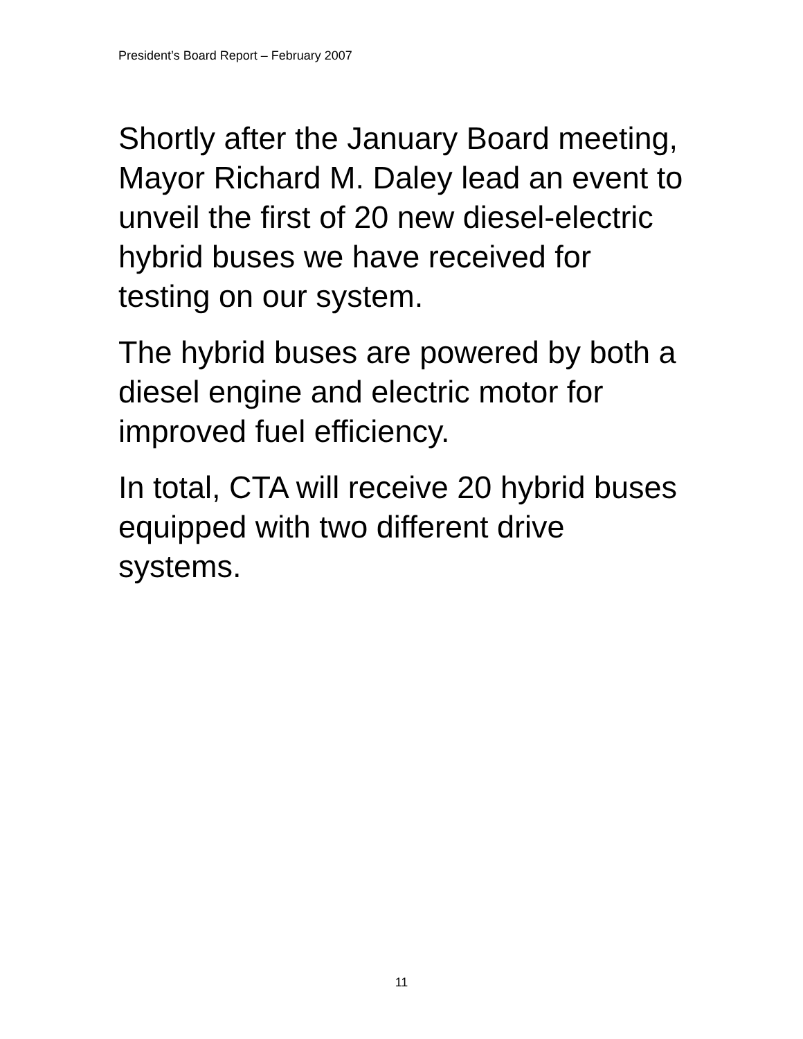President’s Board Report – February 2007
Shortly after the January Board meeting, Mayor Richard M. Daley lead an event to unveil the first of 20 new diesel-electric hybrid buses we have received for testing on our system.
The hybrid buses are powered by both a diesel engine and electric motor for improved fuel efficiency.
In total, CTA will receive 20 hybrid buses equipped with two different drive systems.
11